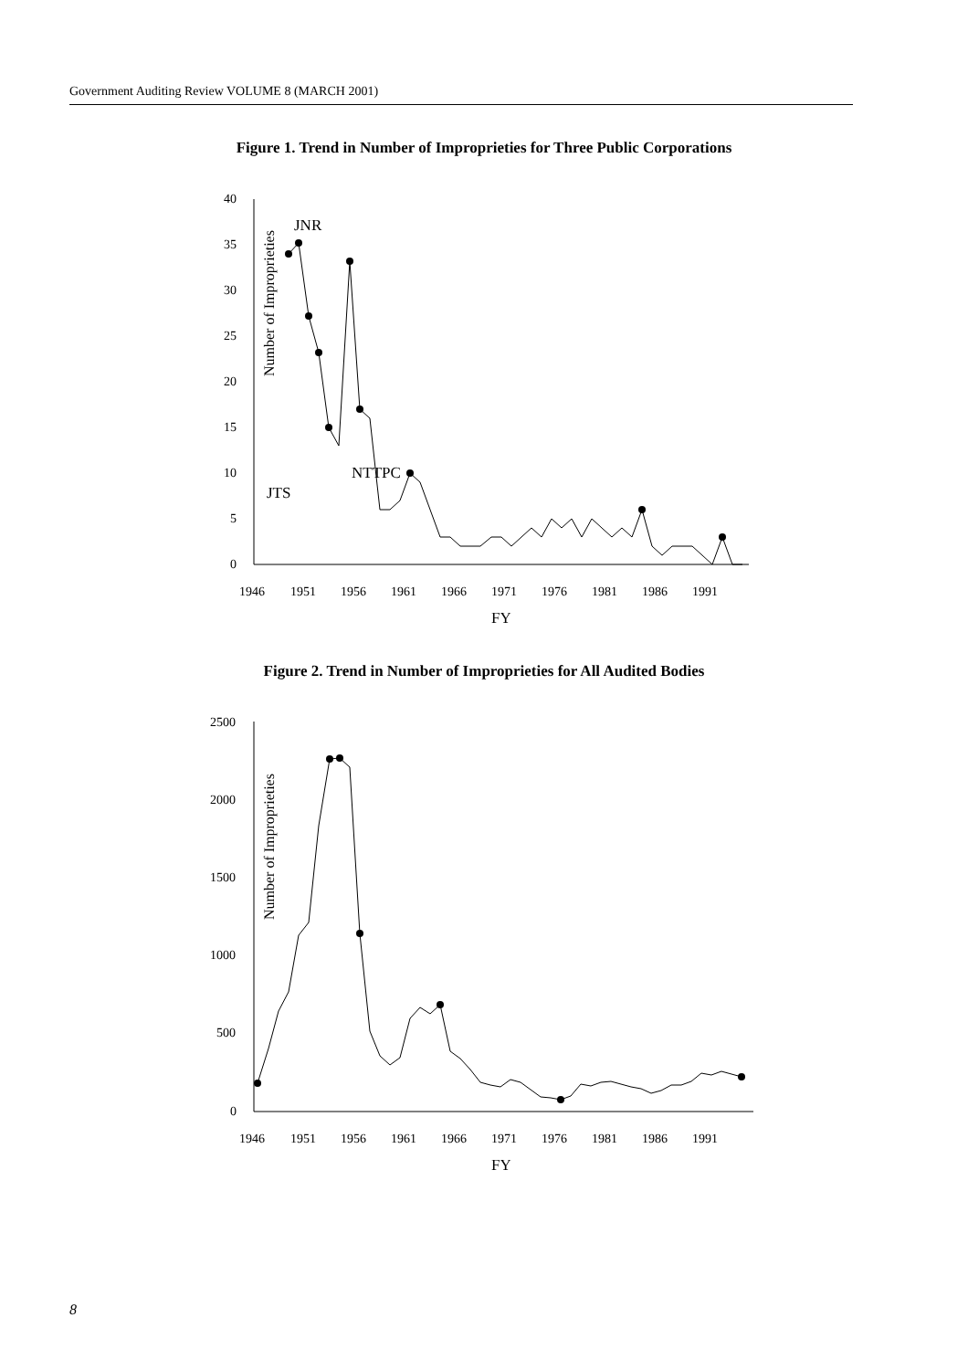Government Auditing Review VOLUME 8 (MARCH 2001)
Figure 1. Trend in Number of Improprieties for Three Public Corporations
Number of Improprieties
40
35
30
25
20
15
10
5
0
1946
1951
1956
1961
1966
1971
1976
1981
1986
1991
FY
JNR
NTTPC
JTS
Figure 2. Trend in Number of Improprieties for All Audited Bodies
Number of Improprieties
2500
2000
1500
1000
500
0
1946
1951
1956
1961
1966
1971
1976
1981
1986
1991
FY
8